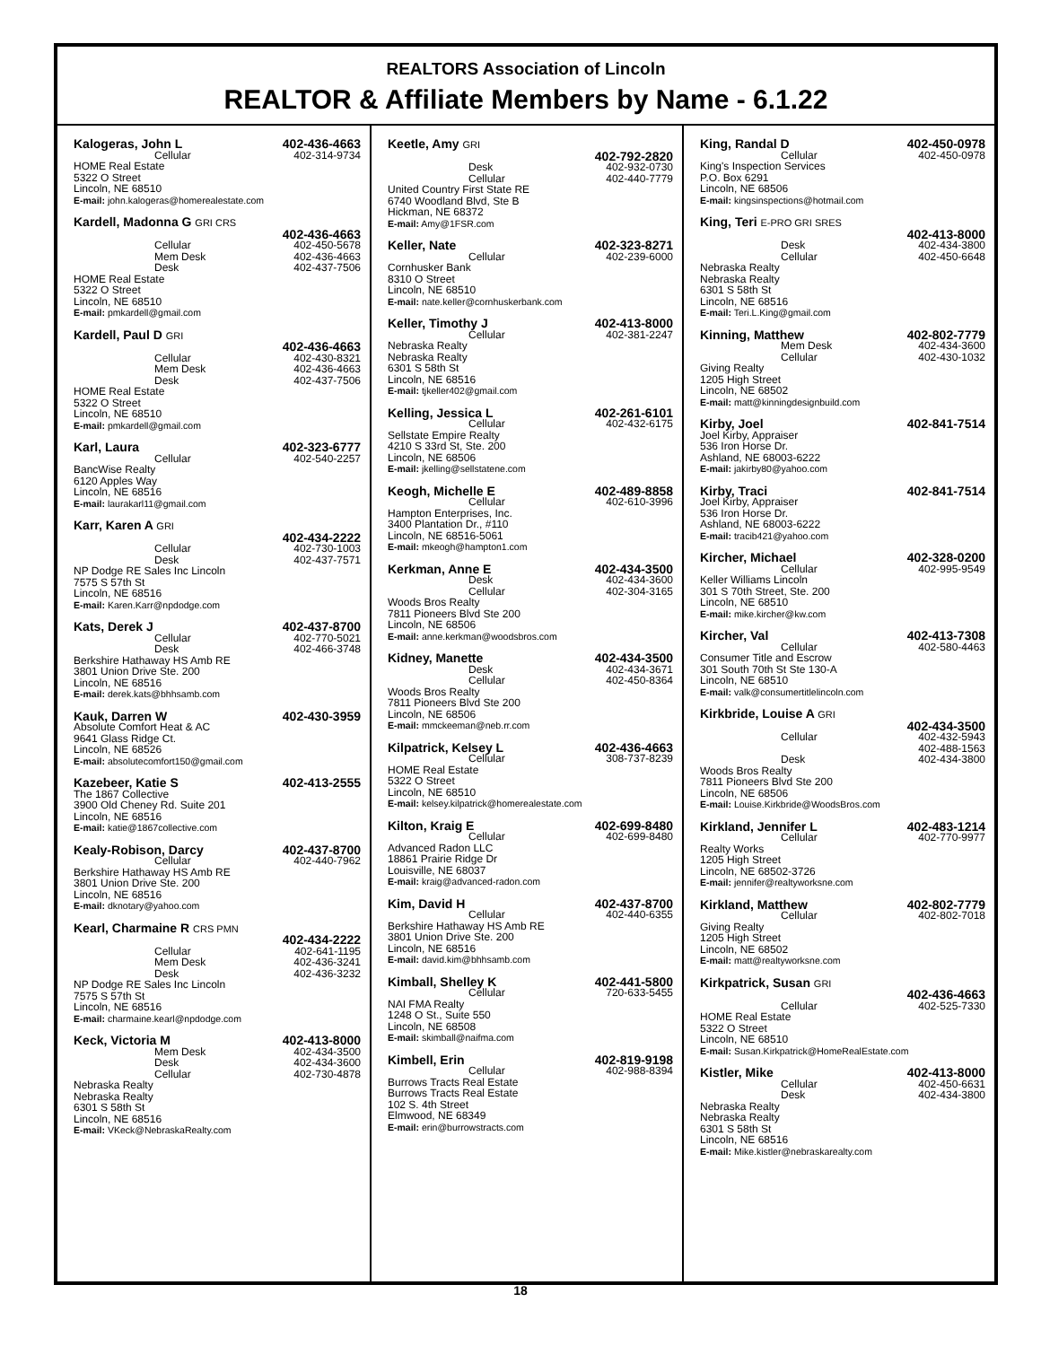REALTORS Association of Lincoln
REALTOR & Affiliate Members by Name - 6.1.22
Kalogeras, John L 402-436-4663
Cellular 402-314-9734
HOME Real Estate
5322 O Street
Lincoln, NE 68510
E-mail: john.kalogeras@homerealestate.com
Kardell, Madonna G GRI CRS
402-436-4663
Cellular 402-450-5678
Mem Desk 402-436-4663
Desk 402-437-7506
HOME Real Estate
5322 O Street
Lincoln, NE 68510
E-mail: pmkardell@gmail.com
Kardell, Paul D GRI
402-436-4663
Cellular 402-430-8321
Mem Desk 402-436-4663
Desk 402-437-7506
HOME Real Estate
5322 O Street
Lincoln, NE 68510
E-mail: pmkardell@gmail.com
Karl, Laura 402-323-6777
Cellular 402-540-2257
BancWise Realty
6120 Apples Way
Lincoln, NE 68516
E-mail: laurakarl11@gmail.com
Karr, Karen A GRI
402-434-2222
Cellular 402-730-1003
Desk 402-437-7571
NP Dodge RE Sales Inc Lincoln
7575 S 57th St
Lincoln, NE 68516
E-mail: Karen.Karr@npdodge.com
Kats, Derek J 402-437-8700
Cellular 402-770-5021
Desk 402-466-3748
Berkshire Hathaway HS Amb RE
3801 Union Drive Ste. 200
Lincoln, NE 68516
E-mail: derek.kats@bhhsamb.com
Kauk, Darren W 402-430-3959
Absolute Comfort Heat & AC
9641 Glass Ridge Ct.
Lincoln, NE 68526
E-mail: absolutecomfort150@gmail.com
Kazebeer, Katie S 402-413-2555
The 1867 Collective
3900 Old Cheney Rd. Suite 201
Lincoln, NE 68516
E-mail: katie@1867collective.com
Kealy-Robison, Darcy 402-437-8700
Cellular 402-440-7962
Berkshire Hathaway HS Amb RE
3801 Union Drive Ste. 200
Lincoln, NE 68516
E-mail: dknotary@yahoo.com
Kearl, Charmaine R CRS PMN
402-434-2222
Cellular 402-641-1195
Mem Desk 402-436-3241
Desk 402-436-3232
NP Dodge RE Sales Inc Lincoln
7575 S 57th St
Lincoln, NE 68516
E-mail: charmaine.kearl@npdodge.com
Keck, Victoria M 402-413-8000
Mem Desk 402-434-3500
Desk 402-434-3600
Cellular 402-730-4878
Nebraska Realty
Nebraska Realty
6301 S 58th St
Lincoln, NE 68516
E-mail: VKeck@NebraskaRealty.com
Keetle, Amy GRI
402-792-2820
Desk 402-932-0730
Cellular 402-440-7779
United Country First State RE
6740 Woodland Blvd, Ste B
Hickman, NE 68372
E-mail: Amy@1FSR.com
Keller, Nate 402-323-8271
Cellular 402-239-6000
Cornhusker Bank
8310 O Street
Lincoln, NE 68510
E-mail: nate.keller@cornhuskerbank.com
Keller, Timothy J 402-413-8000
Cellular 402-381-2247
Nebraska Realty
Nebraska Realty
6301 S 58th St
Lincoln, NE 68516
E-mail: tjkeller402@gmail.com
Kelling, Jessica L 402-261-6101
Cellular 402-432-6175
Sellstate Empire Realty
4210 S 33rd St, Ste. 200
Lincoln, NE 68506
E-mail: jkelling@sellstatene.com
Keogh, Michelle E 402-489-8858
Cellular 402-610-3996
Hampton Enterprises, Inc.
3400 Plantation Dr., #110
Lincoln, NE 68516-5061
E-mail: mkeogh@hampton1.com
Kerkman, Anne E 402-434-3500
Desk 402-434-3600
Cellular 402-304-3165
Woods Bros Realty
7811 Pioneers Blvd Ste 200
Lincoln, NE 68506
E-mail: anne.kerkman@woodsbros.com
Kidney, Manette 402-434-3500
Desk 402-434-3671
Cellular 402-450-8364
Woods Bros Realty
7811 Pioneers Blvd Ste 200
Lincoln, NE 68506
E-mail: mmckeeman@neb.rr.com
Kilpatrick, Kelsey L 402-436-4663
Cellular 308-737-8239
HOME Real Estate
5322 O Street
Lincoln, NE 68510
E-mail: kelsey.kilpatrick@homerealestate.com
Kilton, Kraig E 402-699-8480
Cellular 402-699-8480
Advanced Radon LLC
18861 Prairie Ridge Dr
Louisville, NE 68037
E-mail: kraig@advanced-radon.com
Kim, David H 402-437-8700
Cellular 402-440-6355
Berkshire Hathaway HS Amb RE
3801 Union Drive Ste. 200
Lincoln, NE 68516
E-mail: david.kim@bhhsamb.com
Kimball, Shelley K 402-441-5800
Cellular 720-633-5455
NAI FMA Realty
1248 O St., Suite 550
Lincoln, NE 68508
E-mail: skimball@naifma.com
Kimbell, Erin 402-819-9198
Cellular 402-988-8394
Burrows Tracts Real Estate
Burrows Tracts Real Estate
102 S. 4th Street
Elmwood, NE 68349
E-mail: erin@burrowstracts.com
King, Randal D 402-450-0978
Cellular 402-450-0978
King's Inspection Services
P.O. Box 6291
Lincoln, NE 68506
E-mail: kingsinspections@hotmail.com
King, Teri E-PRO GRI SRES
402-413-8000
Desk 402-434-3800
Cellular 402-450-6648
Nebraska Realty
Nebraska Realty
6301 S 58th St
Lincoln, NE 68516
E-mail: Teri.L.King@gmail.com
Kinning, Matthew 402-802-7779
Mem Desk 402-434-3600
Cellular 402-430-1032
Giving Realty
1205 High Street
Lincoln, NE 68502
E-mail: matt@kinningdesignbuild.com
Kirby, Joel 402-841-7514
Joel Kirby, Appraiser
536 Iron Horse Dr.
Ashland, NE 68003-6222
E-mail: jakirby80@yahoo.com
Kirby, Traci 402-841-7514
Joel Kirby, Appraiser
536 Iron Horse Dr.
Ashland, NE 68003-6222
E-mail: tracib421@yahoo.com
Kircher, Michael 402-328-0200
Cellular 402-995-9549
Keller Williams Lincoln
301 S 70th Street, Ste. 200
Lincoln, NE 68510
E-mail: mike.kircher@kw.com
Kircher, Val 402-413-7308
Cellular 402-580-4463
Consumer Title and Escrow
301 South 70th St Ste 130-A
Lincoln, NE 68510
E-mail: valk@consumertitlelincoln.com
Kirkbride, Louise A GRI
402-434-3500
Cellular 402-432-5943
402-488-1563
Desk 402-434-3800
Woods Bros Realty
7811 Pioneers Blvd Ste 200
Lincoln, NE 68506
E-mail: Louise.Kirkbride@WoodsBros.com
Kirkland, Jennifer L 402-483-1214
Cellular 402-770-9977
Realty Works
1205 High Street
Lincoln, NE 68502-3726
E-mail: jennifer@realtyworksne.com
Kirkland, Matthew 402-802-7779
Cellular 402-802-7018
Giving Realty
1205 High Street
Lincoln, NE 68502
E-mail: matt@realtyworksne.com
Kirkpatrick, Susan GRI
402-436-4663
Cellular 402-525-7330
HOME Real Estate
5322 O Street
Lincoln, NE 68510
E-mail: Susan.Kirkpatrick@HomeRealEstate.com
Kistler, Mike 402-413-8000
Cellular 402-450-6631
Desk 402-434-3800
Nebraska Realty
Nebraska Realty
6301 S 58th St
Lincoln, NE 68516
E-mail: Mike.kistler@nebraskarealty.com
18